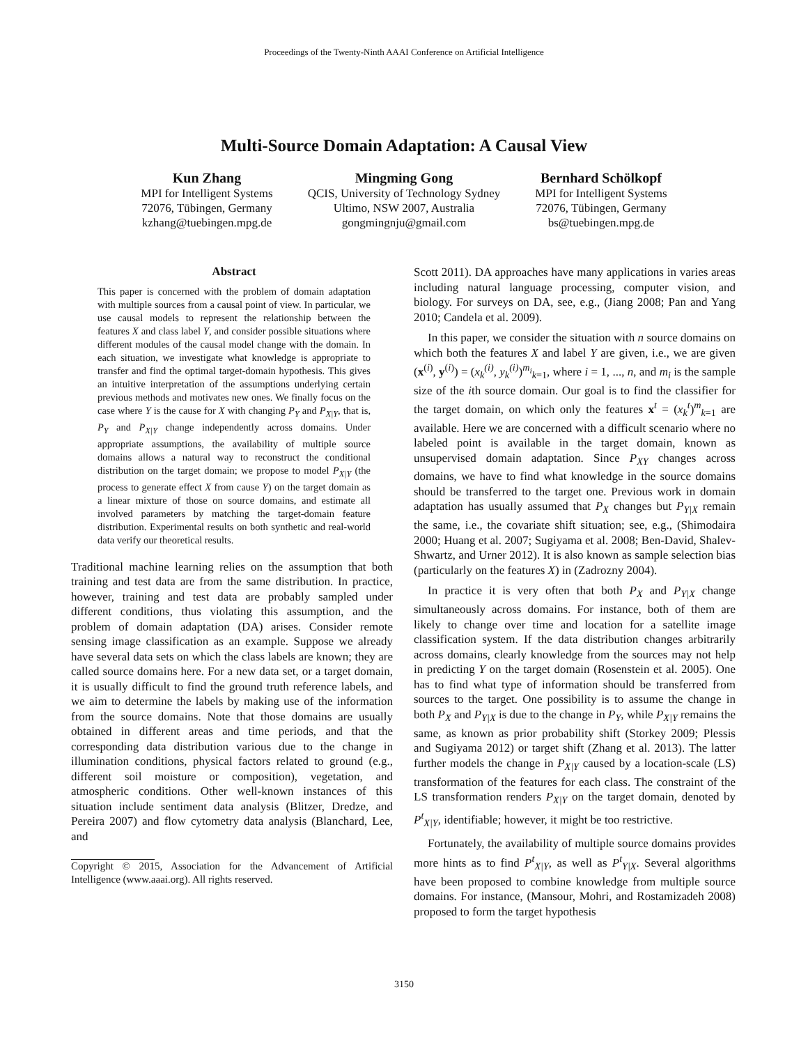Proceedings of the Twenty-Ninth AAAI Conference on Artificial Intelligence
Multi-Source Domain Adaptation: A Causal View
Kun Zhang
MPI for Intelligent Systems
72076, Tübingen, Germany
kzhang@tuebingen.mpg.de
Mingming Gong
QCIS, University of Technology Sydney
Ultimo, NSW 2007, Australia
gongmingnju@gmail.com
Bernhard Schölkopf
MPI for Intelligent Systems
72076, Tübingen, Germany
bs@tuebingen.mpg.de
Abstract
This paper is concerned with the problem of domain adaptation with multiple sources from a causal point of view. In particular, we use causal models to represent the relationship between the features X and class label Y, and consider possible situations where different modules of the causal model change with the domain. In each situation, we investigate what knowledge is appropriate to transfer and find the optimal target-domain hypothesis. This gives an intuitive interpretation of the assumptions underlying certain previous methods and motivates new ones. We finally focus on the case where Y is the cause for X with changing P<sub>Y</sub> and P<sub>X|Y</sub>, that is, P<sub>Y</sub> and P<sub>X|Y</sub> change independently across domains. Under appropriate assumptions, the availability of multiple source domains allows a natural way to reconstruct the conditional distribution on the target domain; we propose to model P<sub>X|Y</sub> (the process to generate effect X from cause Y) on the target domain as a linear mixture of those on source domains, and estimate all involved parameters by matching the target-domain feature distribution. Experimental results on both synthetic and real-world data verify our theoretical results.
Traditional machine learning relies on the assumption that both training and test data are from the same distribution. In practice, however, training and test data are probably sampled under different conditions, thus violating this assumption, and the problem of domain adaptation (DA) arises. Consider remote sensing image classification as an example. Suppose we already have several data sets on which the class labels are known; they are called source domains here. For a new data set, or a target domain, it is usually difficult to find the ground truth reference labels, and we aim to determine the labels by making use of the information from the source domains. Note that those domains are usually obtained in different areas and time periods, and that the corresponding data distribution various due to the change in illumination conditions, physical factors related to ground (e.g., different soil moisture or composition), vegetation, and atmospheric conditions. Other well-known instances of this situation include sentiment data analysis (Blitzer, Dredze, and Pereira 2007) and flow cytometry data analysis (Blanchard, Lee, and
Copyright © 2015, Association for the Advancement of Artificial Intelligence (www.aaai.org). All rights reserved.
Scott 2011). DA approaches have many applications in varies areas including natural language processing, computer vision, and biology. For surveys on DA, see, e.g., (Jiang 2008; Pan and Yang 2010; Candela et al. 2009).
In this paper, we consider the situation with n source domains on which both the features X and label Y are given, i.e., we are given (x<sup>(i)</sup>, y<sup>(i)</sup>) = (x<sub>k</sub><sup>(i)</sup>, y<sub>k</sub><sup>(i)</sup>)<sup>m<sub>i</sub></sup><sub>k=1</sub>, where i = 1, ..., n, and m<sub>i</sub> is the sample size of the ith source domain. Our goal is to find the classifier for the target domain, on which only the features x<sup>t</sup> = (x<sub>k</sub><sup>t</sup>)<sup>m</sup><sub>k=1</sub> are available. Here we are concerned with a difficult scenario where no labeled point is available in the target domain, known as unsupervised domain adaptation. Since P<sub>XY</sub> changes across domains, we have to find what knowledge in the source domains should be transferred to the target one. Previous work in domain adaptation has usually assumed that P<sub>X</sub> changes but P<sub>Y|X</sub> remain the same, i.e., the covariate shift situation; see, e.g., (Shimodaira 2000; Huang et al. 2007; Sugiyama et al. 2008; Ben-David, Shalev-Shwartz, and Urner 2012). It is also known as sample selection bias (particularly on the features X) in (Zadrozny 2004).
In practice it is very often that both P<sub>X</sub> and P<sub>Y|X</sub> change simultaneously across domains. For instance, both of them are likely to change over time and location for a satellite image classification system. If the data distribution changes arbitrarily across domains, clearly knowledge from the sources may not help in predicting Y on the target domain (Rosenstein et al. 2005). One has to find what type of information should be transferred from sources to the target. One possibility is to assume the change in both P<sub>X</sub> and P<sub>Y|X</sub> is due to the change in P<sub>Y</sub>, while P<sub>X|Y</sub> remains the same, as known as prior probability shift (Storkey 2009; Plessis and Sugiyama 2012) or target shift (Zhang et al. 2013). The latter further models the change in P<sub>X|Y</sub> caused by a location-scale (LS) transformation of the features for each class. The constraint of the LS transformation renders P<sub>X|Y</sub> on the target domain, denoted by P<sup>t</sup><sub>X|Y</sub>, identifiable; however, it might be too restrictive.
Fortunately, the availability of multiple source domains provides more hints as to find P<sup>t</sup><sub>X|Y</sub>, as well as P<sup>t</sup><sub>Y|X</sub>. Several algorithms have been proposed to combine knowledge from multiple source domains. For instance, (Mansour, Mohri, and Rostamizadeh 2008) proposed to form the target hypothesis
3150